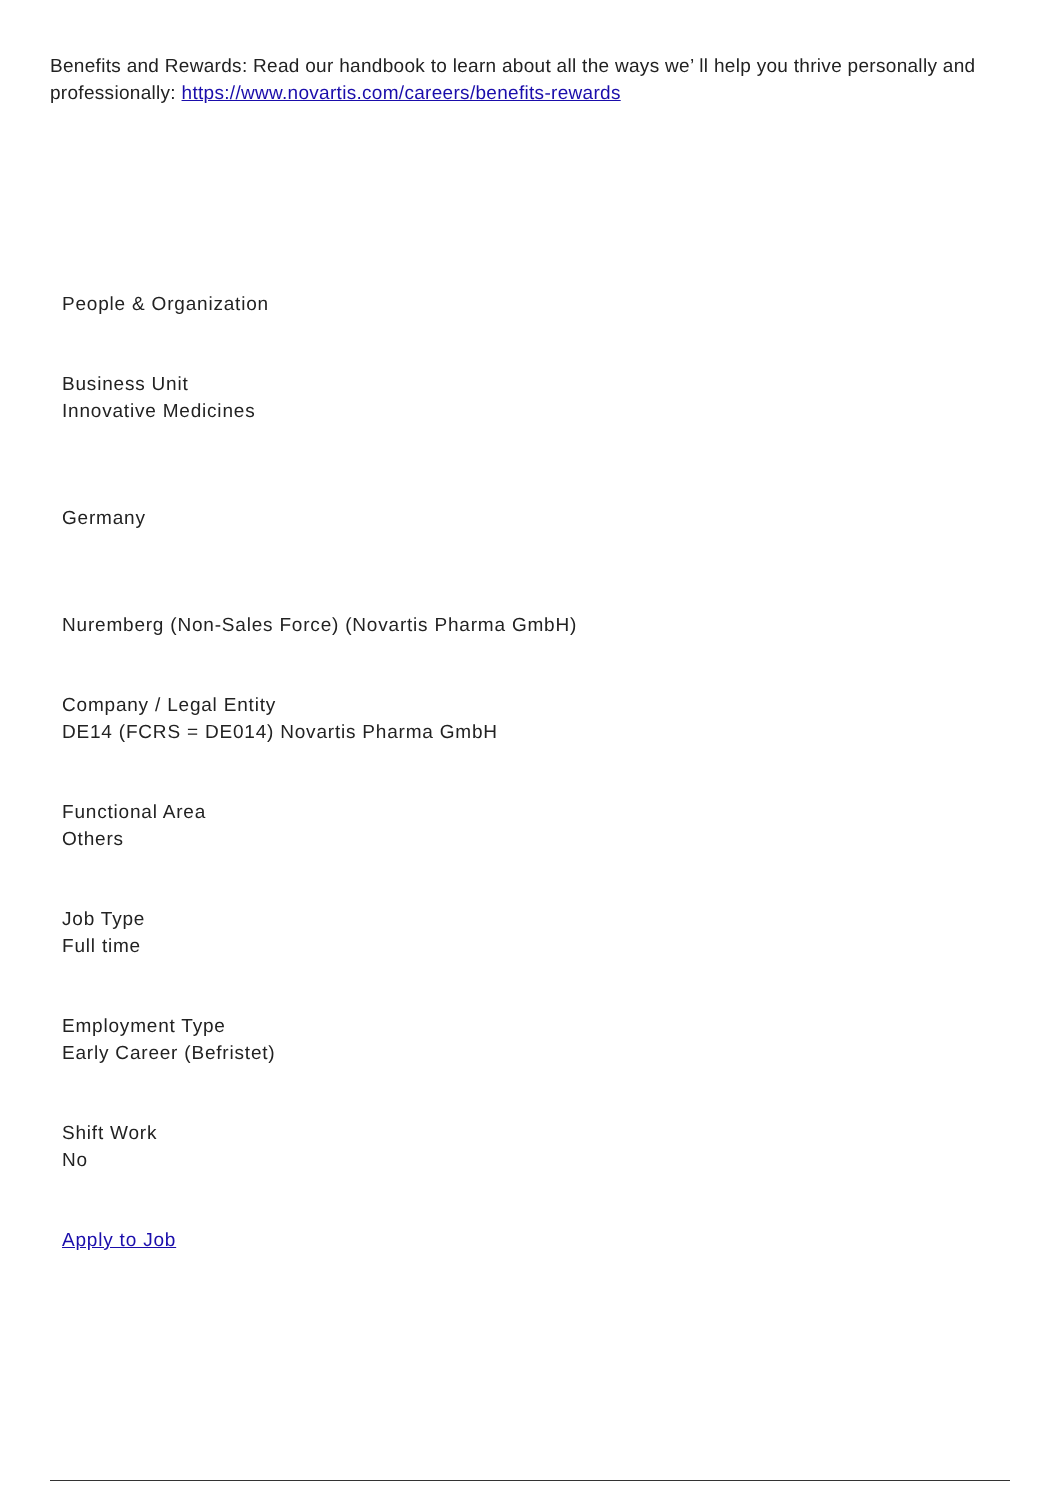Benefits and Rewards: Read our handbook to learn about all the ways we’ ll help you thrive personally and professionally: https://www.novartis.com/careers/benefits-rewards
People & Organization
Business Unit
Innovative Medicines
Germany
Nuremberg (Non-Sales Force) (Novartis Pharma GmbH)
Company / Legal Entity
DE14 (FCRS = DE014) Novartis Pharma GmbH
Functional Area
Others
Job Type
Full time
Employment Type
Early Career (Befristet)
Shift Work
No
Apply to Job